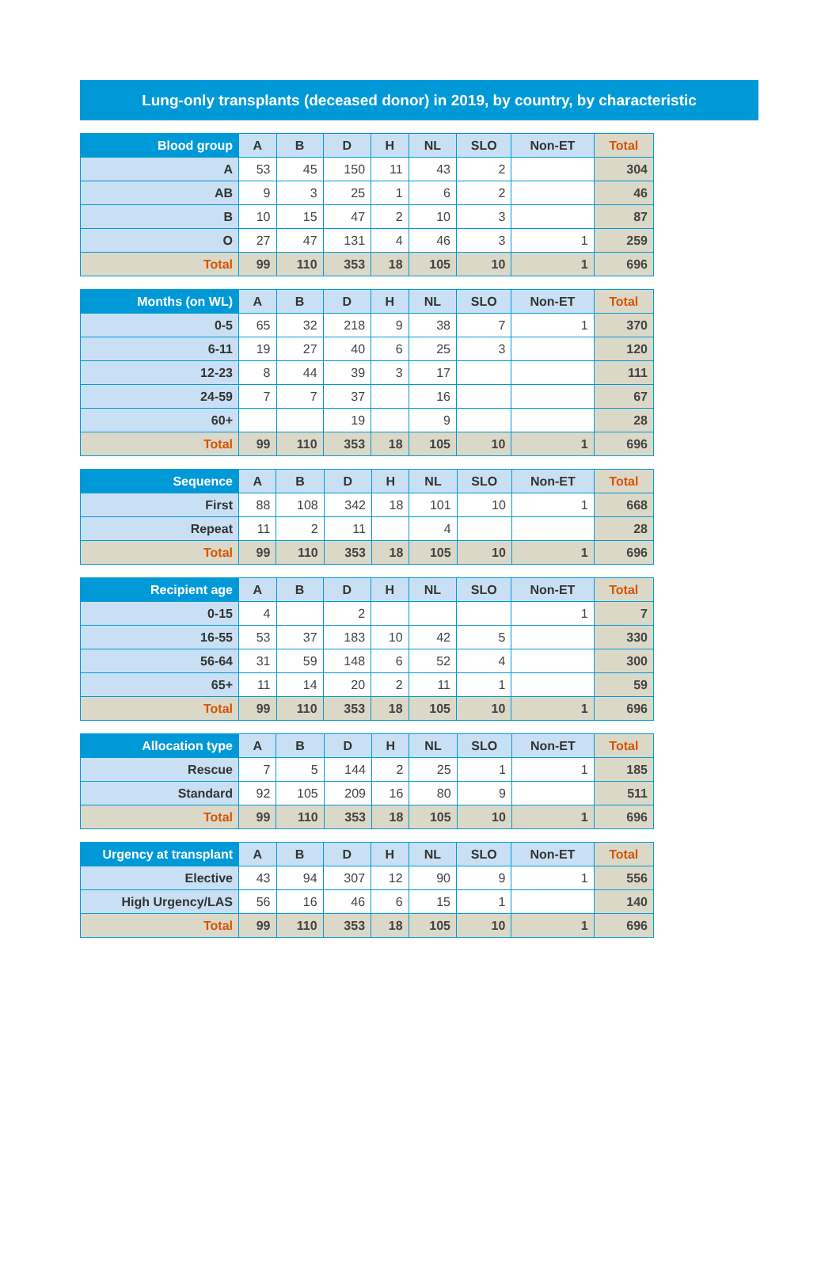Lung-only transplants (deceased donor) in 2019, by country, by characteristic
| Blood group | A | B | D | H | NL | SLO | Non-ET | Total |
| --- | --- | --- | --- | --- | --- | --- | --- | --- |
| A | 53 | 45 | 150 | 11 | 43 | 2 | | 304 |
| AB | 9 | 3 | 25 | 1 | 6 | 2 | | 46 |
| B | 10 | 15 | 47 | 2 | 10 | 3 | | 87 |
| O | 27 | 47 | 131 | 4 | 46 | 3 | 1 | 259 |
| Total | 99 | 110 | 353 | 18 | 105 | 10 | 1 | 696 |
| Months (on WL) | A | B | D | H | NL | SLO | Non-ET | Total |
| --- | --- | --- | --- | --- | --- | --- | --- | --- |
| 0-5 | 65 | 32 | 218 | 9 | 38 | 7 | 1 | 370 |
| 6-11 | 19 | 27 | 40 | 6 | 25 | 3 | | 120 |
| 12-23 | 8 | 44 | 39 | 3 | 17 | | | 111 |
| 24-59 | 7 | 7 | 37 | | 16 | | | 67 |
| 60+ | | | 19 | | 9 | | | 28 |
| Total | 99 | 110 | 353 | 18 | 105 | 10 | 1 | 696 |
| Sequence | A | B | D | H | NL | SLO | Non-ET | Total |
| --- | --- | --- | --- | --- | --- | --- | --- | --- |
| First | 88 | 108 | 342 | 18 | 101 | 10 | 1 | 668 |
| Repeat | 11 | 2 | 11 | | 4 | | | 28 |
| Total | 99 | 110 | 353 | 18 | 105 | 10 | 1 | 696 |
| Recipient age | A | B | D | H | NL | SLO | Non-ET | Total |
| --- | --- | --- | --- | --- | --- | --- | --- | --- |
| 0-15 | 4 | | 2 | | | | 1 | 7 |
| 16-55 | 53 | 37 | 183 | 10 | 42 | 5 | | 330 |
| 56-64 | 31 | 59 | 148 | 6 | 52 | 4 | | 300 |
| 65+ | 11 | 14 | 20 | 2 | 11 | 1 | | 59 |
| Total | 99 | 110 | 353 | 18 | 105 | 10 | 1 | 696 |
| Allocation type | A | B | D | H | NL | SLO | Non-ET | Total |
| --- | --- | --- | --- | --- | --- | --- | --- | --- |
| Rescue | 7 | 5 | 144 | 2 | 25 | 1 | 1 | 185 |
| Standard | 92 | 105 | 209 | 16 | 80 | 9 | | 511 |
| Total | 99 | 110 | 353 | 18 | 105 | 10 | 1 | 696 |
| Urgency at transplant | A | B | D | H | NL | SLO | Non-ET | Total |
| --- | --- | --- | --- | --- | --- | --- | --- | --- |
| Elective | 43 | 94 | 307 | 12 | 90 | 9 | 1 | 556 |
| High Urgency/LAS | 56 | 16 | 46 | 6 | 15 | 1 | | 140 |
| Total | 99 | 110 | 353 | 18 | 105 | 10 | 1 | 696 |